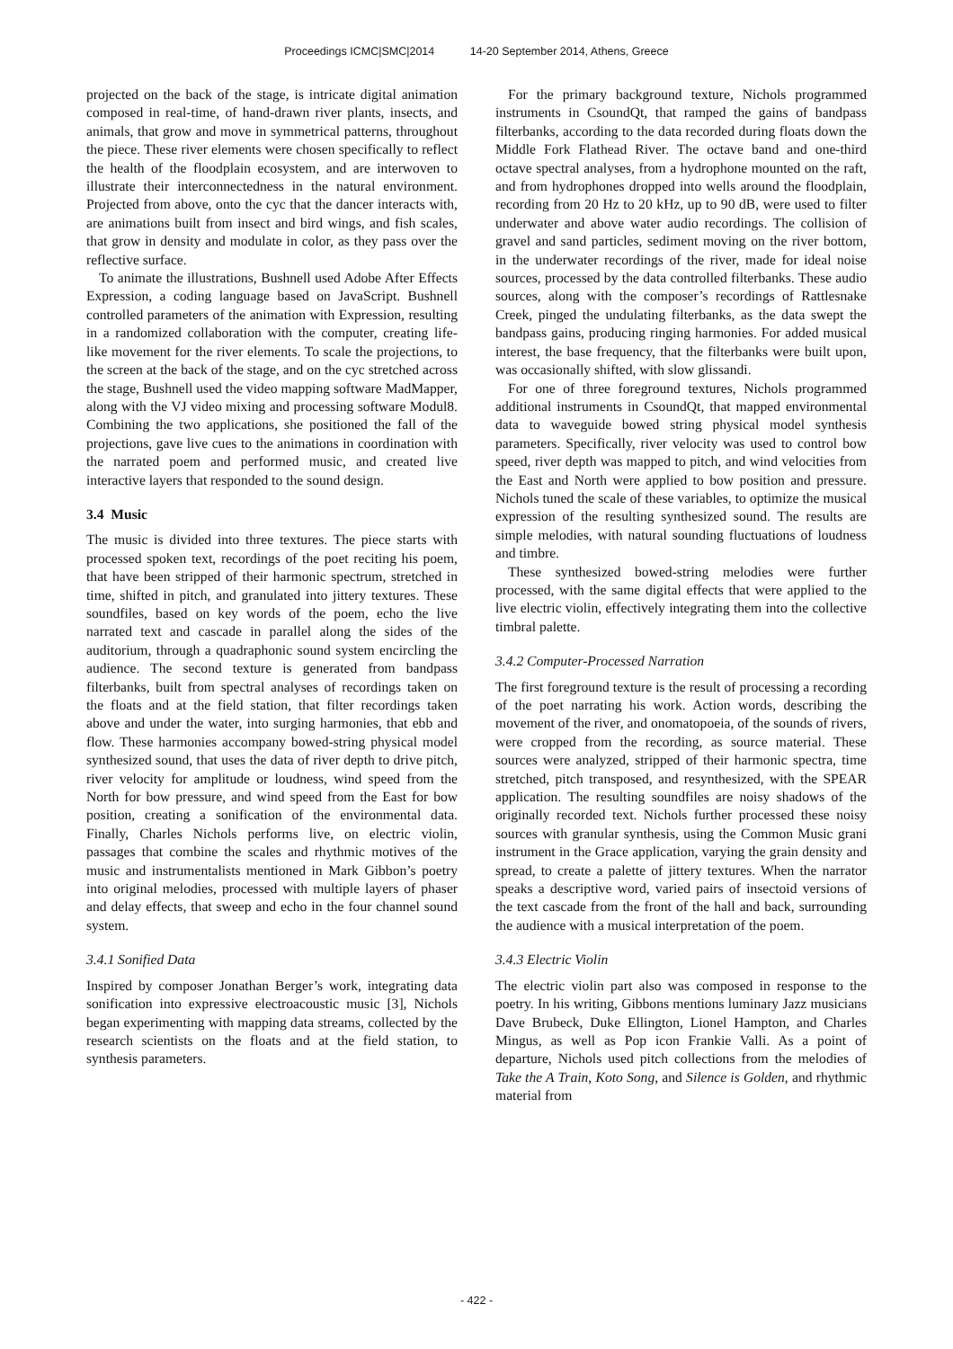Proceedings ICMC|SMC|2014 14-20 September 2014, Athens, Greece
projected on the back of the stage, is intricate digital animation composed in real-time, of hand-drawn river plants, insects, and animals, that grow and move in symmetrical patterns, throughout the piece. These river elements were chosen specifically to reflect the health of the floodplain ecosystem, and are interwoven to illustrate their interconnectedness in the natural environment. Projected from above, onto the cyc that the dancer interacts with, are animations built from insect and bird wings, and fish scales, that grow in density and modulate in color, as they pass over the reflective surface.
To animate the illustrations, Bushnell used Adobe After Effects Expression, a coding language based on JavaScript. Bushnell controlled parameters of the animation with Expression, resulting in a randomized collaboration with the computer, creating life-like movement for the river elements. To scale the projections, to the screen at the back of the stage, and on the cyc stretched across the stage, Bushnell used the video mapping software MadMapper, along with the VJ video mixing and processing software Modul8. Combining the two applications, she positioned the fall of the projections, gave live cues to the animations in coordination with the narrated poem and performed music, and created live interactive layers that responded to the sound design.
3.4 Music
The music is divided into three textures. The piece starts with processed spoken text, recordings of the poet reciting his poem, that have been stripped of their harmonic spectrum, stretched in time, shifted in pitch, and granulated into jittery textures. These soundfiles, based on key words of the poem, echo the live narrated text and cascade in parallel along the sides of the auditorium, through a quadraphonic sound system encircling the audience. The second texture is generated from bandpass filterbanks, built from spectral analyses of recordings taken on the floats and at the field station, that filter recordings taken above and under the water, into surging harmonies, that ebb and flow. These harmonies accompany bowed-string physical model synthesized sound, that uses the data of river depth to drive pitch, river velocity for amplitude or loudness, wind speed from the North for bow pressure, and wind speed from the East for bow position, creating a sonification of the environmental data. Finally, Charles Nichols performs live, on electric violin, passages that combine the scales and rhythmic motives of the music and instrumentalists mentioned in Mark Gibbon’s poetry into original melodies, processed with multiple layers of phaser and delay effects, that sweep and echo in the four channel sound system.
3.4.1 Sonified Data
Inspired by composer Jonathan Berger’s work, integrating data sonification into expressive electroacoustic music [3], Nichols began experimenting with mapping data streams, collected by the research scientists on the floats and at the field station, to synthesis parameters.
For the primary background texture, Nichols programmed instruments in CsoundQt, that ramped the gains of bandpass filterbanks, according to the data recorded during floats down the Middle Fork Flathead River. The octave band and one-third octave spectral analyses, from a hydrophone mounted on the raft, and from hydrophones dropped into wells around the floodplain, recording from 20 Hz to 20 kHz, up to 90 dB, were used to filter underwater and above water audio recordings. The collision of gravel and sand particles, sediment moving on the river bottom, in the underwater recordings of the river, made for ideal noise sources, processed by the data controlled filterbanks. These audio sources, along with the composer’s recordings of Rattlesnake Creek, pinged the undulating filterbanks, as the data swept the bandpass gains, producing ringing harmonies. For added musical interest, the base frequency, that the filterbanks were built upon, was occasionally shifted, with slow glissandi.
For one of three foreground textures, Nichols programmed additional instruments in CsoundQt, that mapped environmental data to waveguide bowed string physical model synthesis parameters. Specifically, river velocity was used to control bow speed, river depth was mapped to pitch, and wind velocities from the East and North were applied to bow position and pressure. Nichols tuned the scale of these variables, to optimize the musical expression of the resulting synthesized sound. The results are simple melodies, with natural sounding fluctuations of loudness and timbre.
These synthesized bowed-string melodies were further processed, with the same digital effects that were applied to the live electric violin, effectively integrating them into the collective timbral palette.
3.4.2 Computer-Processed Narration
The first foreground texture is the result of processing a recording of the poet narrating his work. Action words, describing the movement of the river, and onomatopoeia, of the sounds of rivers, were cropped from the recording, as source material. These sources were analyzed, stripped of their harmonic spectra, time stretched, pitch transposed, and resynthesized, with the SPEAR application. The resulting soundfiles are noisy shadows of the originally recorded text. Nichols further processed these noisy sources with granular synthesis, using the Common Music grani instrument in the Grace application, varying the grain density and spread, to create a palette of jittery textures. When the narrator speaks a descriptive word, varied pairs of insectoid versions of the text cascade from the front of the hall and back, surrounding the audience with a musical interpretation of the poem.
3.4.3 Electric Violin
The electric violin part also was composed in response to the poetry. In his writing, Gibbons mentions luminary Jazz musicians Dave Brubeck, Duke Ellington, Lionel Hampton, and Charles Mingus, as well as Pop icon Frankie Valli. As a point of departure, Nichols used pitch collections from the melodies of Take the A Train, Koto Song, and Silence is Golden, and rhythmic material from
- 422 -